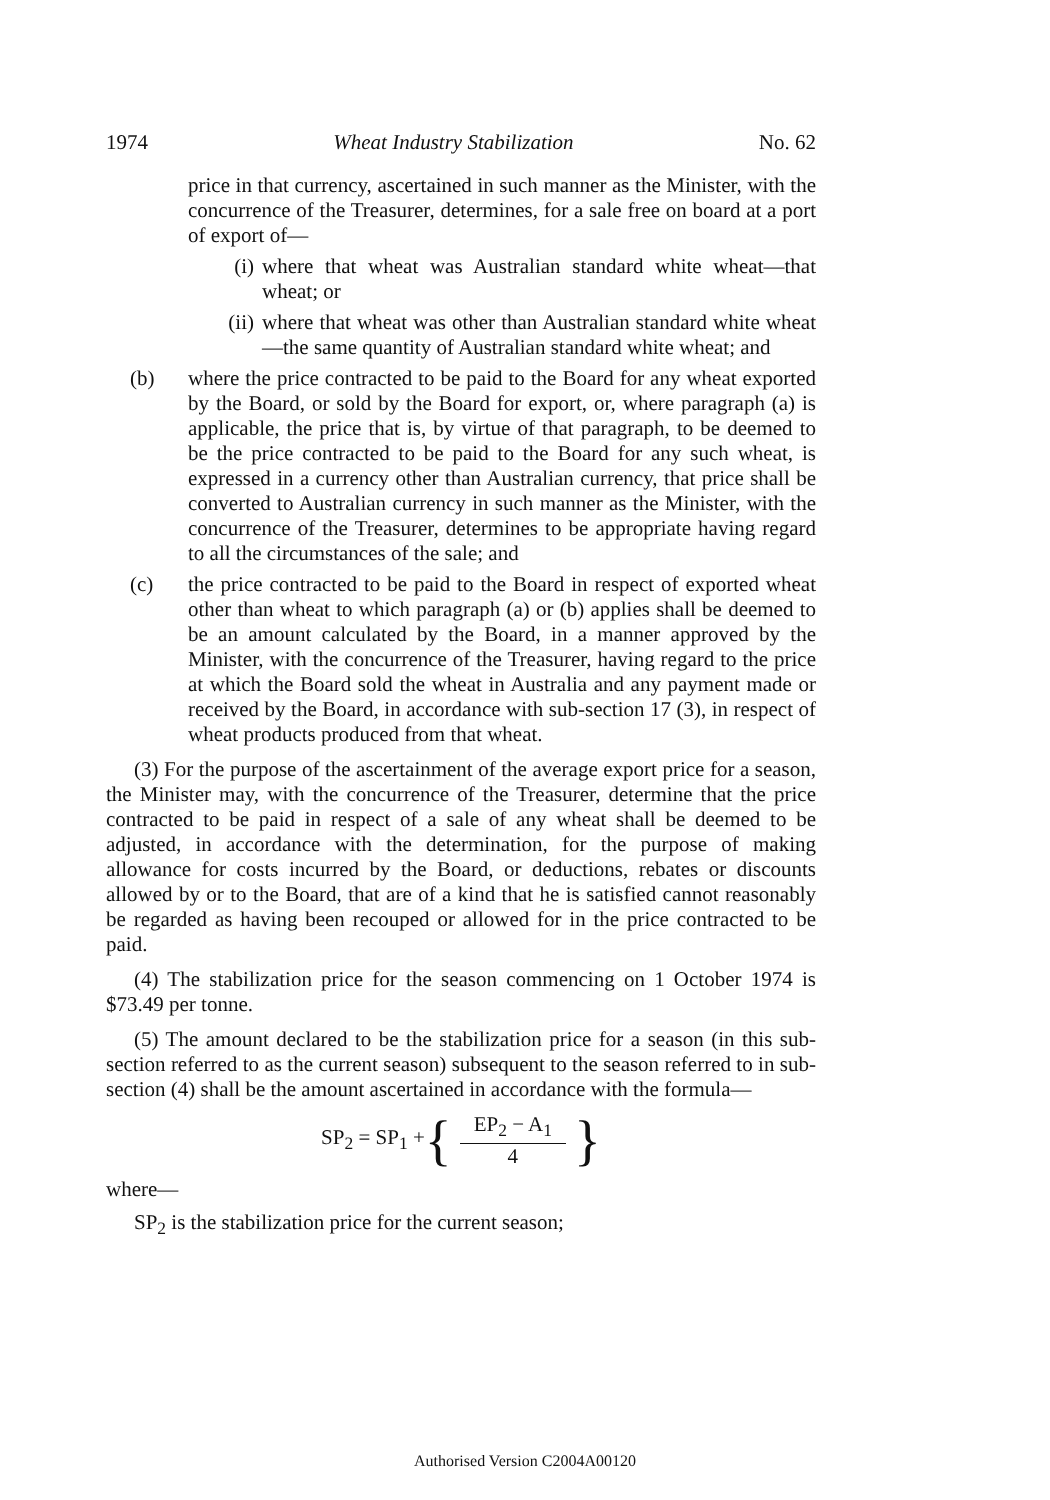1974 Wheat Industry Stabilization No. 62
price in that currency, ascertained in such manner as the Minister, with the concurrence of the Treasurer, determines, for a sale free on board at a port of export of—
(i) where that wheat was Australian standard white wheat—that wheat; or
(ii) where that wheat was other than Australian standard white wheat—the same quantity of Australian standard white wheat; and
(b) where the price contracted to be paid to the Board for any wheat exported by the Board, or sold by the Board for export, or, where paragraph (a) is applicable, the price that is, by virtue of that paragraph, to be deemed to be the price contracted to be paid to the Board for any such wheat, is expressed in a currency other than Australian currency, that price shall be converted to Australian currency in such manner as the Minister, with the concurrence of the Treasurer, determines to be appropriate having regard to all the circumstances of the sale; and
(c) the price contracted to be paid to the Board in respect of exported wheat other than wheat to which paragraph (a) or (b) applies shall be deemed to be an amount calculated by the Board, in a manner approved by the Minister, with the concurrence of the Treasurer, having regard to the price at which the Board sold the wheat in Australia and any payment made or received by the Board, in accordance with sub-section 17 (3), in respect of wheat products produced from that wheat.
(3) For the purpose of the ascertainment of the average export price for a season, the Minister may, with the concurrence of the Treasurer, determine that the price contracted to be paid in respect of a sale of any wheat shall be deemed to be adjusted, in accordance with the determination, for the purpose of making allowance for costs incurred by the Board, or deductions, rebates or discounts allowed by or to the Board, that are of a kind that he is satisfied cannot reasonably be regarded as having been recouped or allowed for in the price contracted to be paid.
(4) The stabilization price for the season commencing on 1 October 1974 is $73.49 per tonne.
(5) The amount declared to be the stabilization price for a season (in this sub-section referred to as the current season) subsequent to the season referred to in sub-section (4) shall be the amount ascertained in accordance with the formula—
SP<sub>2</sub> = SP<sub>1</sub> + { EP<sub>2</sub> − A<sub>1</sub> 4 }
where—
SP<sub>2</sub> is the stabilization price for the current season;
Authorised Version C2004A00120